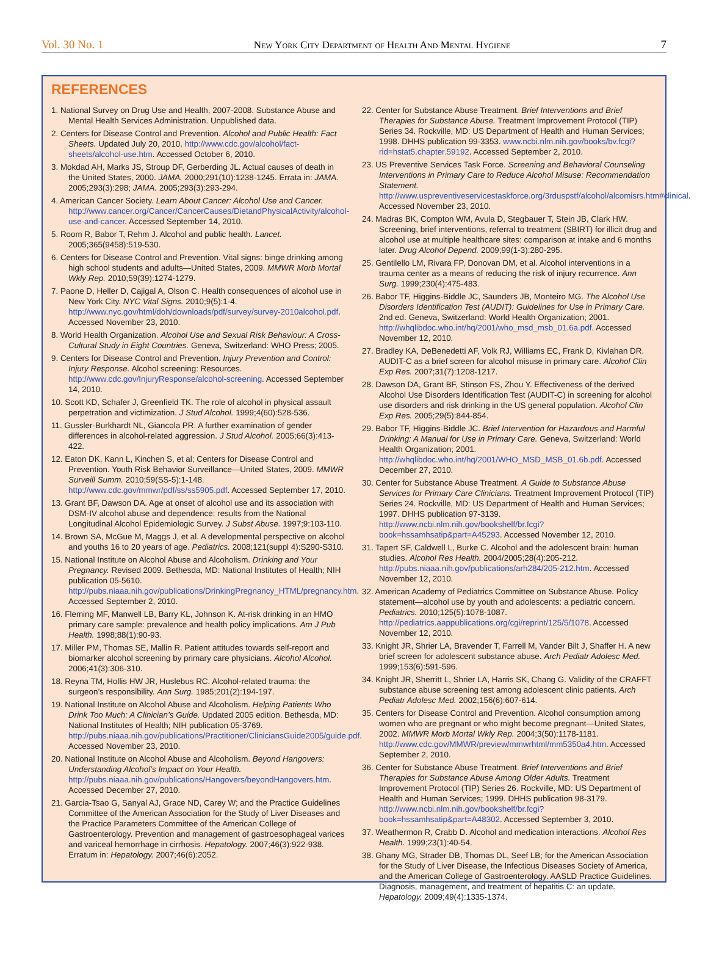Vol. 30 No. 1 New York City Department of Health And Mental Hygiene 7
REFERENCES
1. National Survey on Drug Use and Health, 2007-2008. Substance Abuse and Mental Health Services Administration. Unpublished data.
2. Centers for Disease Control and Prevention. Alcohol and Public Health: Fact Sheets. Updated July 20, 2010. http://www.cdc.gov/alcohol/fact-sheets/alcohol-use.htm. Accessed October 6, 2010.
3. Mokdad AH, Marks JS, Stroup DF, Gerberding JL. Actual causes of death in the United States, 2000. JAMA. 2000;291(10):1238-1245. Errata in: JAMA. 2005;293(3):298; JAMA. 2005;293(3):293-294.
4. American Cancer Society. Learn About Cancer: Alcohol Use and Cancer. http://www.cancer.org/Cancer/CancerCauses/DietandPhysicalActivity/alcohol-use-and-cancer. Accessed September 14, 2010.
5. Room R, Babor T, Rehm J. Alcohol and public health. Lancet. 2005;365(9458):519-530.
6. Centers for Disease Control and Prevention. Vital signs: binge drinking among high school students and adults—United States, 2009. MMWR Morb Mortal Wkly Rep. 2010;59(39):1274-1279.
7. Paone D, Heller D, Cajigal A, Olson C. Health consequences of alcohol use in New York City. NYC Vital Signs. 2010;9(5):1-4. http://www.nyc.gov/html/doh/downloads/pdf/survey/survey-2010alcohol.pdf. Accessed November 23, 2010.
8. World Health Organization. Alcohol Use and Sexual Risk Behaviour: A Cross-Cultural Study in Eight Countries. Geneva, Switzerland: WHO Press; 2005.
9. Centers for Disease Control and Prevention. Injury Prevention and Control: Injury Response. Alcohol screening: Resources. http://www.cdc.gov/InjuryResponse/alcohol-screening. Accessed September 14, 2010.
10. Scott KD, Schafer J, Greenfield TK. The role of alcohol in physical assault perpetration and victimization. J Stud Alcohol. 1999;4(60):528-536.
11. Gussler-Burkhardt NL, Giancola PR. A further examination of gender differences in alcohol-related aggression. J Stud Alcohol. 2005;66(3):413-422.
12. Eaton DK, Kann L, Kinchen S, et al; Centers for Disease Control and Prevention. Youth Risk Behavior Surveillance—United States, 2009. MMWR Surveill Summ. 2010;59(SS-5):1-148. http://www.cdc.gov/mmwr/pdf/ss/ss5905.pdf. Accessed September 17, 2010.
13. Grant BF, Dawson DA. Age at onset of alcohol use and its association with DSM-IV alcohol abuse and dependence: results from the National Longitudinal Alcohol Epidemiologic Survey. J Subst Abuse. 1997;9:103-110.
14. Brown SA, McGue M, Maggs J, et al. A developmental perspective on alcohol and youths 16 to 20 years of age. Pediatrics. 2008;121(suppl 4):S290-S310.
15. National Institute on Alcohol Abuse and Alcoholism. Drinking and Your Pregnancy. Revised 2009. Bethesda, MD: National Institutes of Health; NIH publication 05-5610. http://pubs.niaaa.nih.gov/publications/DrinkingPregnancy_HTML/pregnancy.htm. Accessed September 2, 2010.
16. Fleming MF, Manwell LB, Barry KL, Johnson K. At-risk drinking in an HMO primary care sample: prevalence and health policy implications. Am J Pub Health. 1998;88(1):90-93.
17. Miller PM, Thomas SE, Mallin R. Patient attitudes towards self-report and biomarker alcohol screening by primary care physicians. Alcohol Alcohol. 2006;41(3):306-310.
18. Reyna TM, Hollis HW JR, Huslebus RC. Alcohol-related trauma: the surgeon’s responsibility. Ann Surg. 1985;201(2):194-197.
19. National Institute on Alcohol Abuse and Alcoholism. Helping Patients Who Drink Too Much: A Clinician’s Guide. Updated 2005 edition. Bethesda, MD: National Institutes of Health; NIH publication 05-3769. http://pubs.niaaa.nih.gov/publications/Practitioner/CliniciansGuide2005/guide.pdf. Accessed November 23, 2010.
20. National Institute on Alcohol Abuse and Alcoholism. Beyond Hangovers: Understanding Alcohol’s Impact on Your Health. http://pubs.niaaa.nih.gov/publications/Hangovers/beyondHangovers.htm. Accessed December 27, 2010.
21. Garcia-Tsao G, Sanyal AJ, Grace ND, Carey W; and the Practice Guidelines Committee of the American Association for the Study of Liver Diseases and the Practice Parameters Committee of the American College of Gastroenterology. Prevention and management of gastroesophageal varices and variceal hemorrhage in cirrhosis. Hepatology. 2007;46(3):922-938. Erratum in: Hepatology. 2007;46(6):2052.
22. Center for Substance Abuse Treatment. Brief Interventions and Brief Therapies for Substance Abuse. Treatment Improvement Protocol (TIP) Series 34. Rockville, MD: US Department of Health and Human Services; 1998. DHHS publication 99-3353. www.ncbi.nlm.nih.gov/books/bv.fcgi?rid=hstat5.chapter.59192. Accessed September 2, 2010.
23. US Preventive Services Task Force. Screening and Behavioral Counseling Interventions in Primary Care to Reduce Alcohol Misuse: Recommendation Statement. http://www.uspreventiveservicestaskforce.org/3rduspstf/alcohol/alcomisrs.htm#clinical. Accessed November 23, 2010.
24. Madras BK, Compton WM, Avula D, Stegbauer T, Stein JB, Clark HW. Screening, brief interventions, referral to treatment (SBIRT) for illicit drug and alcohol use at multiple healthcare sites: comparison at intake and 6 months later. Drug Alcohol Depend. 2009;99(1-3):280-295.
25. Gentilello LM, Rivara FP, Donovan DM, et al. Alcohol interventions in a trauma center as a means of reducing the risk of injury recurrence. Ann Surg. 1999;230(4):475-483.
26. Babor TF, Higgins-Biddle JC, Saunders JB, Monteiro MG. The Alcohol Use Disorders Identification Test (AUDIT): Guidelines for Use in Primary Care. 2nd ed. Geneva, Switzerland: World Health Organization; 2001. http://whqlibdoc.who.int/hq/2001/who_msd_msb_01.6a.pdf. Accessed November 12, 2010.
27. Bradley KA, DeBenedetti AF, Volk RJ, Williams EC, Frank D, Kivlahan DR. AUDIT-C as a brief screen for alcohol misuse in primary care. Alcohol Clin Exp Res. 2007;31(7):1208-1217.
28. Dawson DA, Grant BF, Stinson FS, Zhou Y. Effectiveness of the derived Alcohol Use Disorders Identification Test (AUDIT-C) in screening for alcohol use disorders and risk drinking in the US general population. Alcohol Clin Exp Res. 2005;29(5):844-854.
29. Babor TF, Higgins-Biddle JC. Brief Intervention for Hazardous and Harmful Drinking: A Manual for Use in Primary Care. Geneva, Switzerland: World Health Organization; 2001. http://whqlibdoc.who.int/hq/2001/WHO_MSD_MSB_01.6b.pdf. Accessed December 27, 2010.
30. Center for Substance Abuse Treatment. A Guide to Substance Abuse Services for Primary Care Clinicians. Treatment Improvement Protocol (TIP) Series 24. Rockville, MD: US Department of Health and Human Services; 1997. DHHS publication 97-3139. http://www.ncbi.nlm.nih.gov/bookshelf/br.fcgi?book=hssamhsatip&part=A45293. Accessed November 12, 2010.
31. Tapert SF, Caldwell L, Burke C. Alcohol and the adolescent brain: human studies. Alcohol Res Health. 2004/2005;28(4):205-212. http://pubs.niaaa.nih.gov/publications/arh284/205-212.htm. Accessed November 12, 2010.
32. American Academy of Pediatrics Committee on Substance Abuse. Policy statement—alcohol use by youth and adolescents: a pediatric concern. Pediatrics. 2010;125(5):1078-1087. http://pediatrics.aappublications.org/cgi/reprint/125/5/1078. Accessed November 12, 2010.
33. Knight JR, Shrier LA, Bravender T, Farrell M, Vander Bilt J, Shaffer H. A new brief screen for adolescent substance abuse. Arch Pediatr Adolesc Med. 1999;153(6):591-596.
34. Knight JR, Sherritt L, Shrier LA, Harris SK, Chang G. Validity of the CRAFFT substance abuse screening test among adolescent clinic patients. Arch Pediatr Adolesc Med. 2002;156(6):607-614.
35. Centers for Disease Control and Prevention. Alcohol consumption among women who are pregnant or who might become pregnant—United States, 2002. MMWR Morb Mortal Wkly Rep. 2004;3(50):1178-1181. http://www.cdc.gov/MMWR/preview/mmwrhtml/mm5350a4.htm. Accessed September 2, 2010.
36. Center for Substance Abuse Treatment. Brief Interventions and Brief Therapies for Substance Abuse Among Older Adults. Treatment Improvement Protocol (TIP) Series 26. Rockville, MD: US Department of Health and Human Services; 1999. DHHS publication 98-3179. http://www.ncbi.nlm.nih.gov/bookshelf/br.fcgi?book=hssamhsatip&part=A48302. Accessed September 3, 2010.
37. Weathermon R, Crabb D. Alcohol and medication interactions. Alcohol Res Health. 1999;23(1):40-54.
38. Ghany MG, Strader DB, Thomas DL, Seef LB; for the American Association for the Study of Liver Disease, the Infectious Diseases Society of America, and the American College of Gastroenterology. AASLD Practice Guidelines. Diagnosis, management, and treatment of hepatitis C: an update. Hepatology. 2009;49(4):1335-1374.